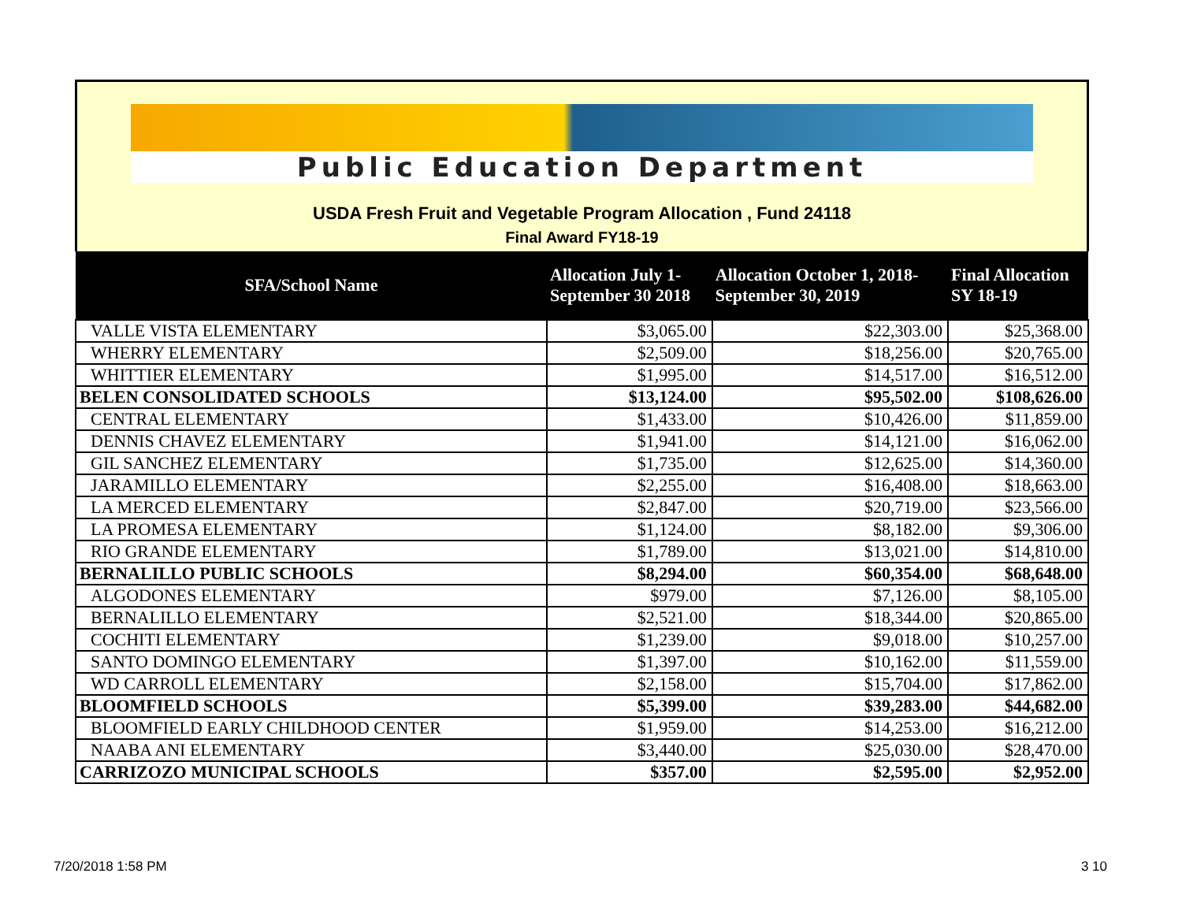Public Education Department
USDA Fresh Fruit and Vegetable Program Allocation , Fund 24118
Final Award FY18-19
| SFA/School Name | Allocation July 1- September 30 2018 | Allocation October 1, 2018- September 30, 2019 | Final Allocation SY 18-19 |
| --- | --- | --- | --- |
| VALLE VISTA ELEMENTARY | $3,065.00 | $22,303.00 | $25,368.00 |
| WHERRY ELEMENTARY | $2,509.00 | $18,256.00 | $20,765.00 |
| WHITTIER ELEMENTARY | $1,995.00 | $14,517.00 | $16,512.00 |
| BELEN CONSOLIDATED SCHOOLS | $13,124.00 | $95,502.00 | $108,626.00 |
| CENTRAL ELEMENTARY | $1,433.00 | $10,426.00 | $11,859.00 |
| DENNIS CHAVEZ ELEMENTARY | $1,941.00 | $14,121.00 | $16,062.00 |
| GIL SANCHEZ ELEMENTARY | $1,735.00 | $12,625.00 | $14,360.00 |
| JARAMILLO ELEMENTARY | $2,255.00 | $16,408.00 | $18,663.00 |
| LA MERCED ELEMENTARY | $2,847.00 | $20,719.00 | $23,566.00 |
| LA PROMESA ELEMENTARY | $1,124.00 | $8,182.00 | $9,306.00 |
| RIO GRANDE ELEMENTARY | $1,789.00 | $13,021.00 | $14,810.00 |
| BERNALILLO PUBLIC SCHOOLS | $8,294.00 | $60,354.00 | $68,648.00 |
| ALGODONES ELEMENTARY | $979.00 | $7,126.00 | $8,105.00 |
| BERNALILLO ELEMENTARY | $2,521.00 | $18,344.00 | $20,865.00 |
| COCHITI ELEMENTARY | $1,239.00 | $9,018.00 | $10,257.00 |
| SANTO DOMINGO ELEMENTARY | $1,397.00 | $10,162.00 | $11,559.00 |
| WD CARROLL ELEMENTARY | $2,158.00 | $15,704.00 | $17,862.00 |
| BLOOMFIELD SCHOOLS | $5,399.00 | $39,283.00 | $44,682.00 |
| BLOOMFIELD EARLY CHILDHOOD CENTER | $1,959.00 | $14,253.00 | $16,212.00 |
| NAABA ANI ELEMENTARY | $3,440.00 | $25,030.00 | $28,470.00 |
| CARRIZOZO MUNICIPAL SCHOOLS | $357.00 | $2,595.00 | $2,952.00 |
7/20/2018 1:58 PM 3 10